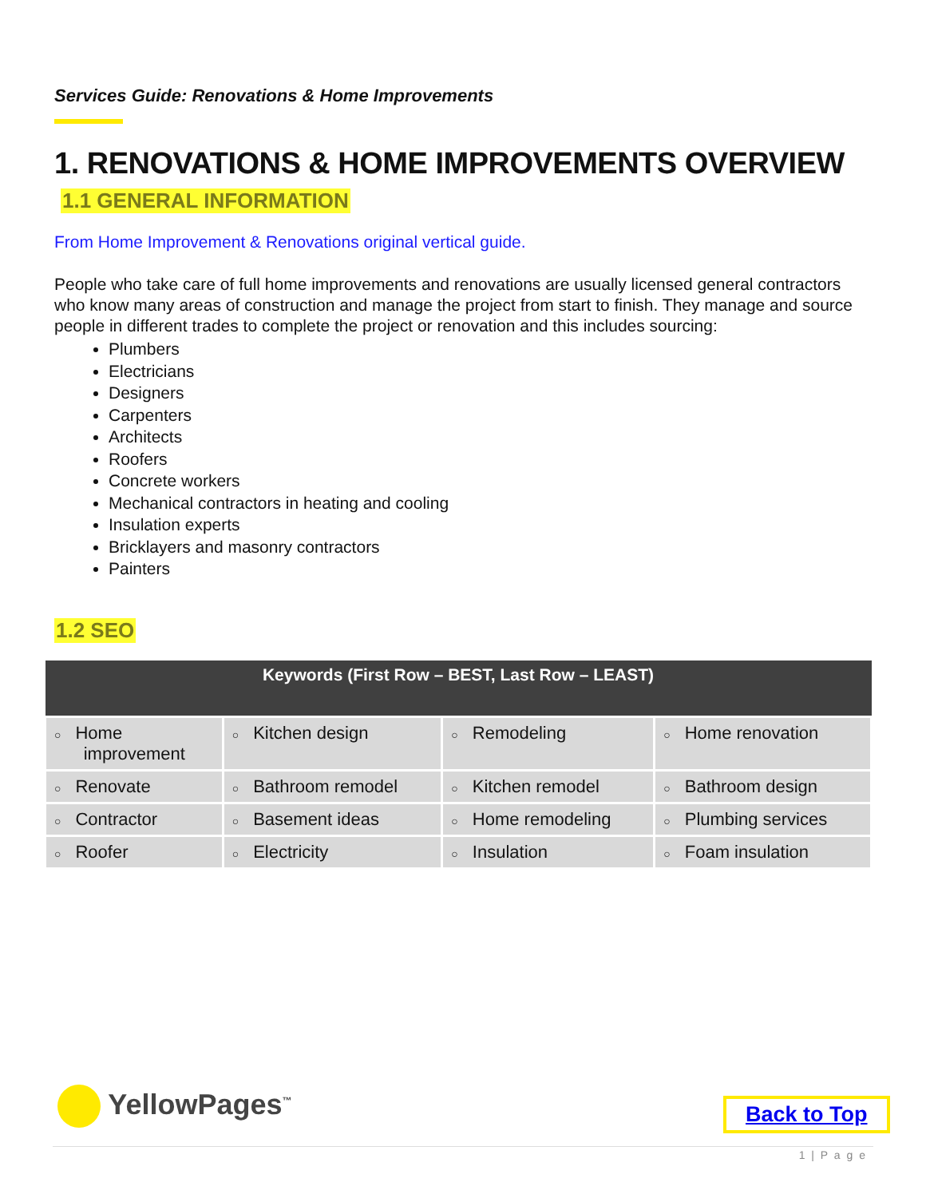Services Guide: Renovations & Home Improvements
1. RENOVATIONS & HOME IMPROVEMENTS OVERVIEW
1.1 GENERAL INFORMATION
From Home Improvement & Renovations original vertical guide.
People who take care of full home improvements and renovations are usually licensed general contractors who know many areas of construction and manage the project from start to finish. They manage and source people in different trades to complete the project or renovation and this includes sourcing:
Plumbers
Electricians
Designers
Carpenters
Architects
Roofers
Concrete workers
Mechanical contractors in heating and cooling
Insulation experts
Bricklayers and masonry contractors
Painters
1.2 SEO
| Keywords (First Row – BEST, Last Row – LEAST) | | | |
| --- | --- | --- | --- |
| ○ Home improvement | ○ Kitchen design | ○ Remodeling | ○ Home renovation |
| ○ Renovate | ○ Bathroom remodel | ○ Kitchen remodel | ○ Bathroom design |
| ○ Contractor | ○ Basement ideas | ○ Home remodeling | ○ Plumbing services |
| ○ Roofer | ○ Electricity | ○ Insulation | ○ Foam insulation |
YellowPages<sup>™</sup> Back to Top
1 | P a g e